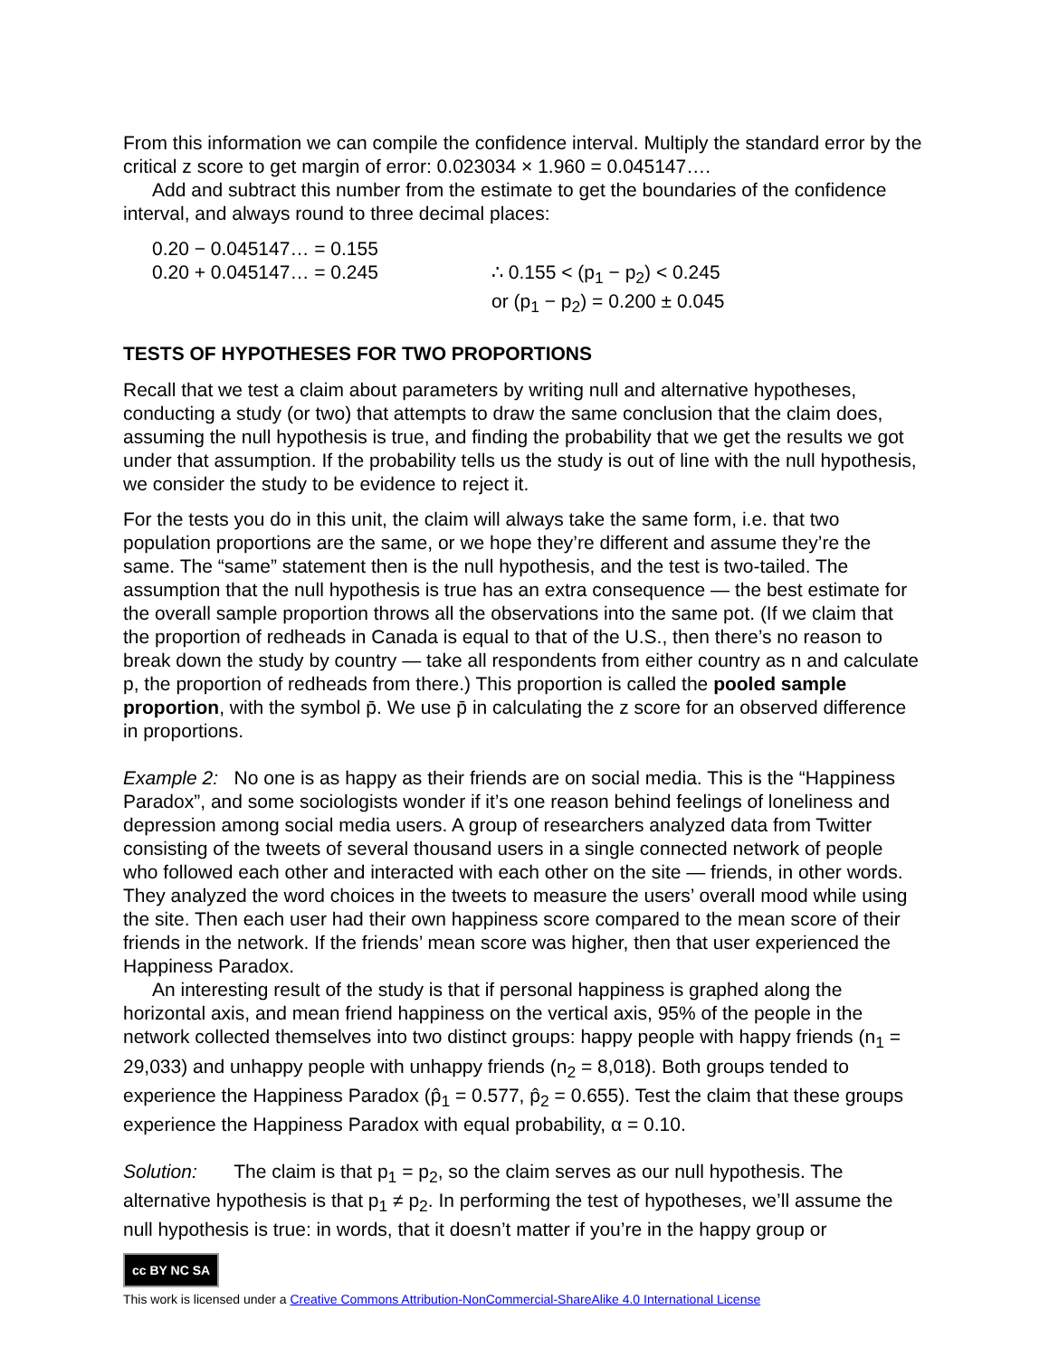From this information we can compile the confidence interval. Multiply the standard error by the critical z score to get margin of error: 0.023034 × 1.960 = 0.045147….
Add and subtract this number from the estimate to get the boundaries of the confidence interval, and always round to three decimal places:
0.20 − 0.045147… = 0.155
0.20 + 0.045147… = 0.245
∴ 0.155 < (p<sub>1</sub> − p<sub>2</sub>) < 0.245
or (p<sub>1</sub> − p<sub>2</sub>) = 0.200 ± 0.045
TESTS OF HYPOTHESES FOR TWO PROPORTIONS
Recall that we test a claim about parameters by writing null and alternative hypotheses, conducting a study (or two) that attempts to draw the same conclusion that the claim does, assuming the null hypothesis is true, and finding the probability that we get the results we got under that assumption. If the probability tells us the study is out of line with the null hypothesis, we consider the study to be evidence to reject it.
For the tests you do in this unit, the claim will always take the same form, i.e. that two population proportions are the same, or we hope they’re different and assume they’re the same. The “same” statement then is the null hypothesis, and the test is two-tailed. The assumption that the null hypothesis is true has an extra consequence — the best estimate for the overall sample proportion throws all the observations into the same pot. (If we claim that the proportion of redheads in Canada is equal to that of the U.S., then there’s no reason to break down the study by country — take all respondents from either country as n and calculate p, the proportion of redheads from there.) This proportion is called the pooled sample proportion, with the symbol p̄. We use p̄ in calculating the z score for an observed difference in proportions.
Example 2: No one is as happy as their friends are on social media. This is the “Happiness Paradox”, and some sociologists wonder if it’s one reason behind feelings of loneliness and depression among social media users. A group of researchers analyzed data from Twitter consisting of the tweets of several thousand users in a single connected network of people who followed each other and interacted with each other on the site — friends, in other words. They analyzed the word choices in the tweets to measure the users’ overall mood while using the site. Then each user had their own happiness score compared to the mean score of their friends in the network. If the friends’ mean score was higher, then that user experienced the Happiness Paradox.
An interesting result of the study is that if personal happiness is graphed along the horizontal axis, and mean friend happiness on the vertical axis, 95% of the people in the network collected themselves into two distinct groups: happy people with happy friends (n<sub>1</sub> = 29,033) and unhappy people with unhappy friends (n<sub>2</sub> = 8,018). Both groups tended to experience the Happiness Paradox (p̂<sub>1</sub> = 0.577, p̂<sub>2</sub> = 0.655). Test the claim that these groups experience the Happiness Paradox with equal probability, α = 0.10.
Solution: The claim is that p<sub>1</sub> = p<sub>2</sub>, so the claim serves as our null hypothesis. The alternative hypothesis is that p<sub>1</sub> ≠ p<sub>2</sub>. In performing the test of hypotheses, we’ll assume the null hypothesis is true: in words, that it doesn’t matter if you’re in the happy group or
cc BY NC SA
This work is licensed under a Creative Commons Attribution-NonCommercial-ShareAlike 4.0 International License